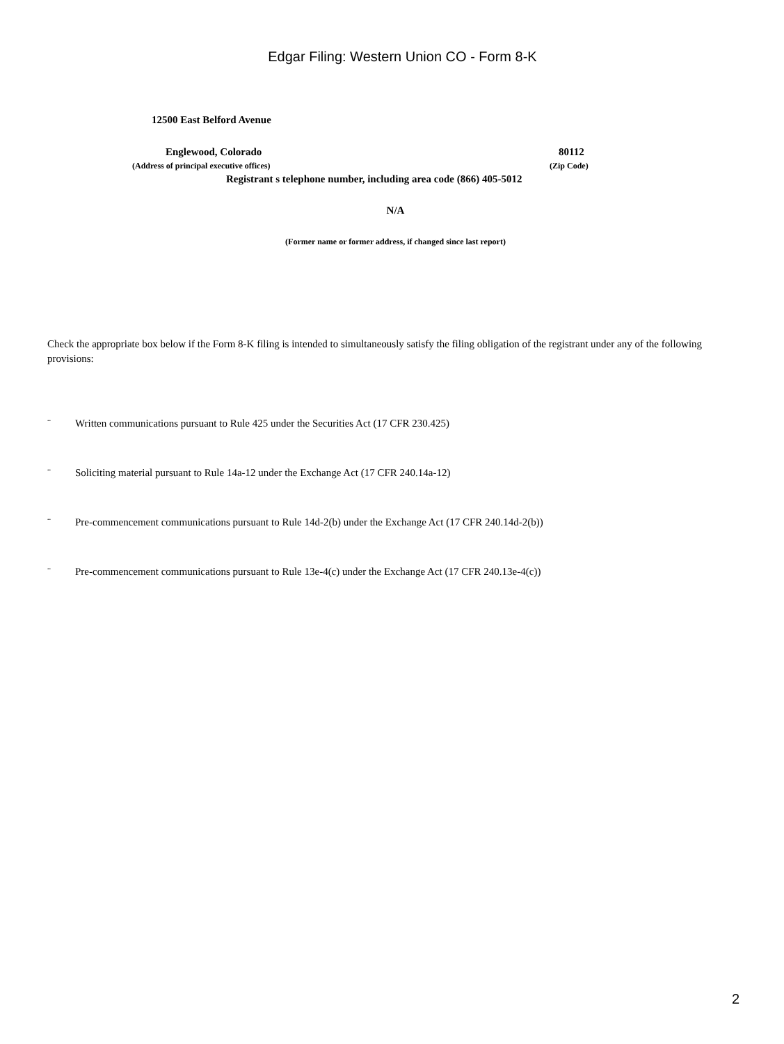Edgar Filing: Western Union CO - Form 8-K
12500 East Belford Avenue
Englewood, Colorado 80112
(Address of principal executive offices) (Zip Code)
Registrant s telephone number, including area code (866) 405-5012
N/A
(Former name or former address, if changed since last report)
Check the appropriate box below if the Form 8-K filing is intended to simultaneously satisfy the filing obligation of the registrant under any of the following provisions:
¨ Written communications pursuant to Rule 425 under the Securities Act (17 CFR 230.425)
¨ Soliciting material pursuant to Rule 14a-12 under the Exchange Act (17 CFR 240.14a-12)
¨ Pre-commencement communications pursuant to Rule 14d-2(b) under the Exchange Act (17 CFR 240.14d-2(b))
¨ Pre-commencement communications pursuant to Rule 13e-4(c) under the Exchange Act (17 CFR 240.13e-4(c))
2